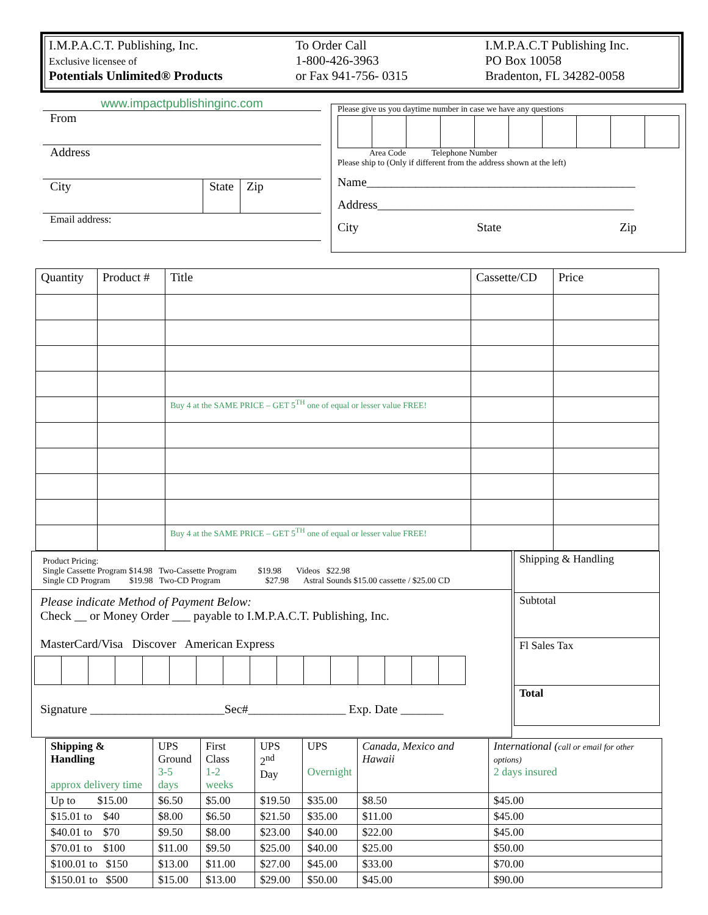I.M.P.A.C.T. Publishing, Inc.
Exclusive licensee of
Potentials Unlimited® Products
To Order Call
1-800-426-3963
or Fax 941-756- 0315
I.M.P.A.C.T Publishing Inc.
PO Box 10058
Bradenton, FL 34282-0058
www.impactpublishinginc.com
From
Address
City State Zip
Email address:
Please give us you daytime number in case we have any questions
Area Code Telephone Number
Please ship to (Only if different from the address shown at the left)
Name____________________________________________
Address__________________________________________
City State Zip
| Quantity | Product # | Title | Cassette/CD | Price |
| | | Buy 4 at the SAME PRICE – GET 5<sup>TH</sup> one of equal or lesser value FREE! | | |
| | | Buy 4 at the SAME PRICE – GET 5<sup>TH</sup> one of equal or lesser value FREE! | | |
Product Pricing:
Single Cassette Program $14.98 Two-Cassette Program $19.98 Videos $22.98
Single CD Program $19.98 Two-CD Program $27.98 Astral Sounds $15.00 cassette / $25.00 CD
Please indicate Method of Payment Below:
Check __ or Money Order ___ payable to I.M.P.A.C.T. Publishing, Inc.
MasterCard/Visa Discover American Express
Signature ______________________Sec#________________ Exp. Date _______
| Shipping & Handling |
| Subtotal |
| Fl Sales Tax |
| Total |
| Shipping & Handling approx delivery time | UPS Ground 3-5 days | First Class 1-2 weeks | UPS 2<sup>nd</sup> Day | UPS Overnight | Canada, Mexico and Hawaii | International ( call or email for other options) 2 days insured |
| Up to $15.00 | $6.50 | $5.00 | $19.50 | $35.00 | $8.50 | $45.00 |
| $15.01 to $40 | $8.00 | $6.50 | $21.50 | $35.00 | $11.00 | $45.00 |
| $40.01 to $70 | $9.50 | $8.00 | $23.00 | $40.00 | $22.00 | $45.00 |
| $70.01 to $100 | $11.00 | $9.50 | $25.00 | $40.00 | $25.00 | $50.00 |
| $100.01 to $150 | $13.00 | $11.00 | $27.00 | $45.00 | $33.00 | $70.00 |
| $150.01 to $500 | $15.00 | $13.00 | $29.00 | $50.00 | $45.00 | $90.00 |